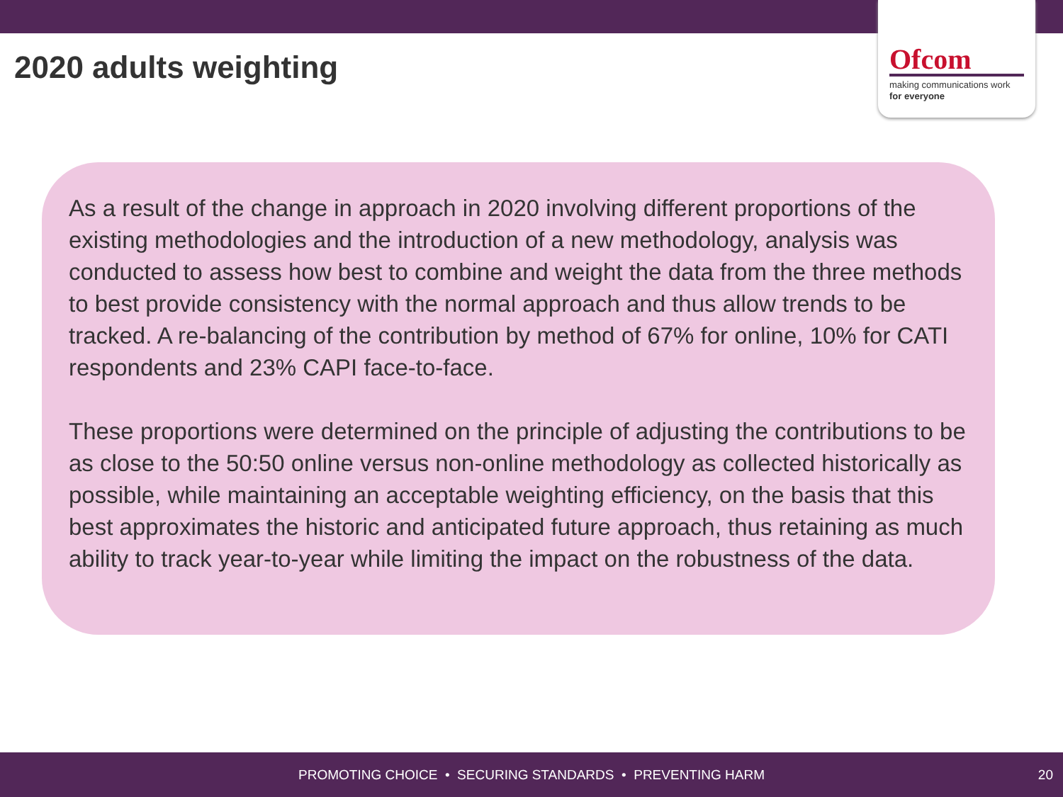2020 adults weighting
Ofcom
making communications work
for everyone
As a result of the change in approach in 2020 involving different proportions of the existing methodologies and the introduction of a new methodology, analysis was conducted to assess how best to combine and weight the data from the three methods to best provide consistency with the normal approach and thus allow trends to be tracked. A re-balancing of the contribution by method of 67% for online, 10% for CATI respondents and 23% CAPI face-to-face.
These proportions were determined on the principle of adjusting the contributions to be as close to the 50:50 online versus non-online methodology as collected historically as possible, while maintaining an acceptable weighting efficiency, on the basis that this best approximates the historic and anticipated future approach, thus retaining as much ability to track year-to-year while limiting the impact on the robustness of the data.
PROMOTING CHOICE • SECURING STANDARDS • PREVENTING HARM
20